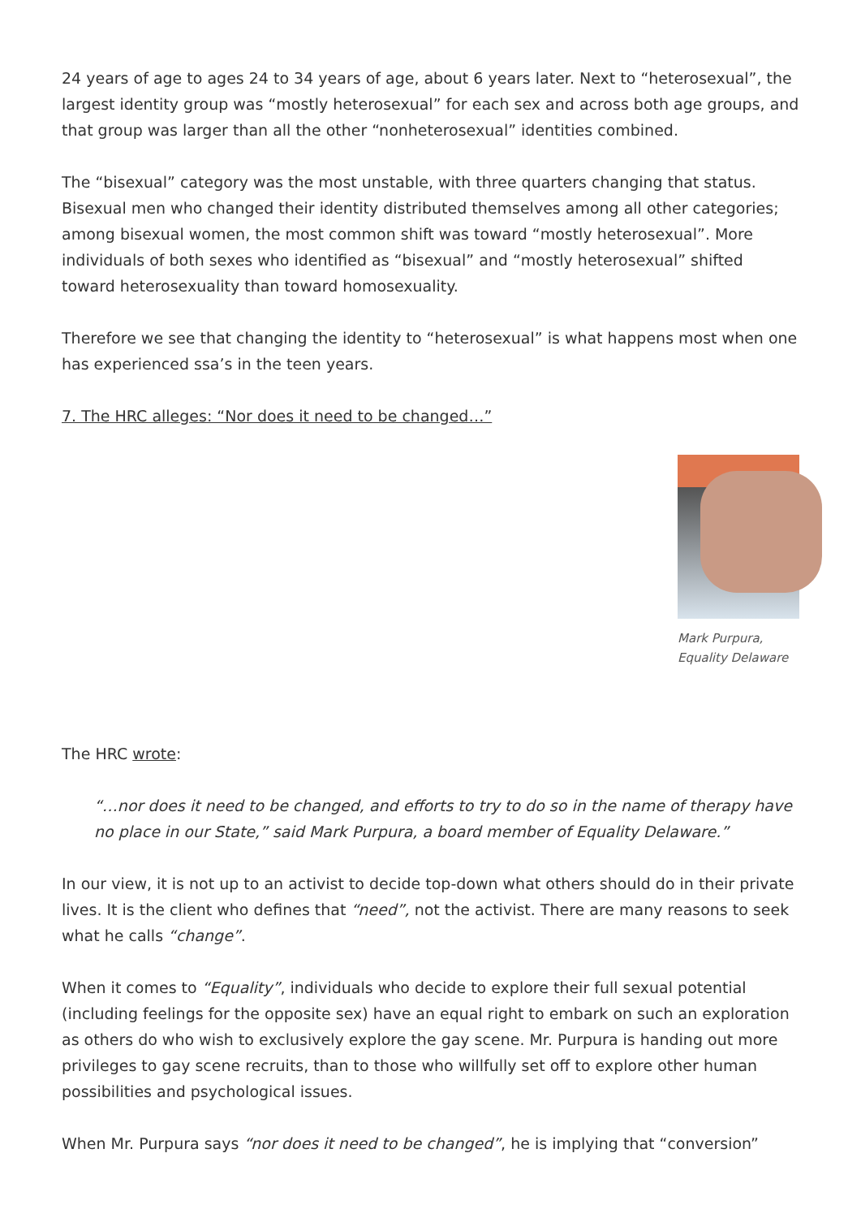24 years of age to ages 24 to 34 years of age, about 6 years later. Next to “heterosexual”, the largest identity group was “mostly heterosexual” for each sex and across both age groups, and that group was larger than all the other “nonheterosexual” identities combined.
The “bisexual” category was the most unstable, with three quarters changing that status. Bisexual men who changed their identity distributed themselves among all other categories; among bisexual women, the most common shift was toward “mostly heterosexual”. More individuals of both sexes who identified as “bisexual” and “mostly heterosexual” shifted toward heterosexuality than toward homosexuality.
Therefore we see that changing the identity to “heterosexual” is what happens most when one has experienced ssa’s in the teen years.
7. The HRC alleges: “Nor does it need to be changed…”
Mark Purpura, Equality Delaware
The HRC wrote:
“…nor does it need to be changed, and efforts to try to do so in the name of therapy have no place in our State,” said Mark Purpura, a board member of Equality Delaware.”
In our view, it is not up to an activist to decide top-down what others should do in their private lives. It is the client who defines that “need”, not the activist. There are many reasons to seek what he calls “change”.
When it comes to “Equality”, individuals who decide to explore their full sexual potential (including feelings for the opposite sex) have an equal right to embark on such an exploration as others do who wish to exclusively explore the gay scene. Mr. Purpura is handing out more privileges to gay scene recruits, than to those who willfully set off to explore other human possibilities and psychological issues.
When Mr. Purpura says “nor does it need to be changed”, he is implying that “conversion”